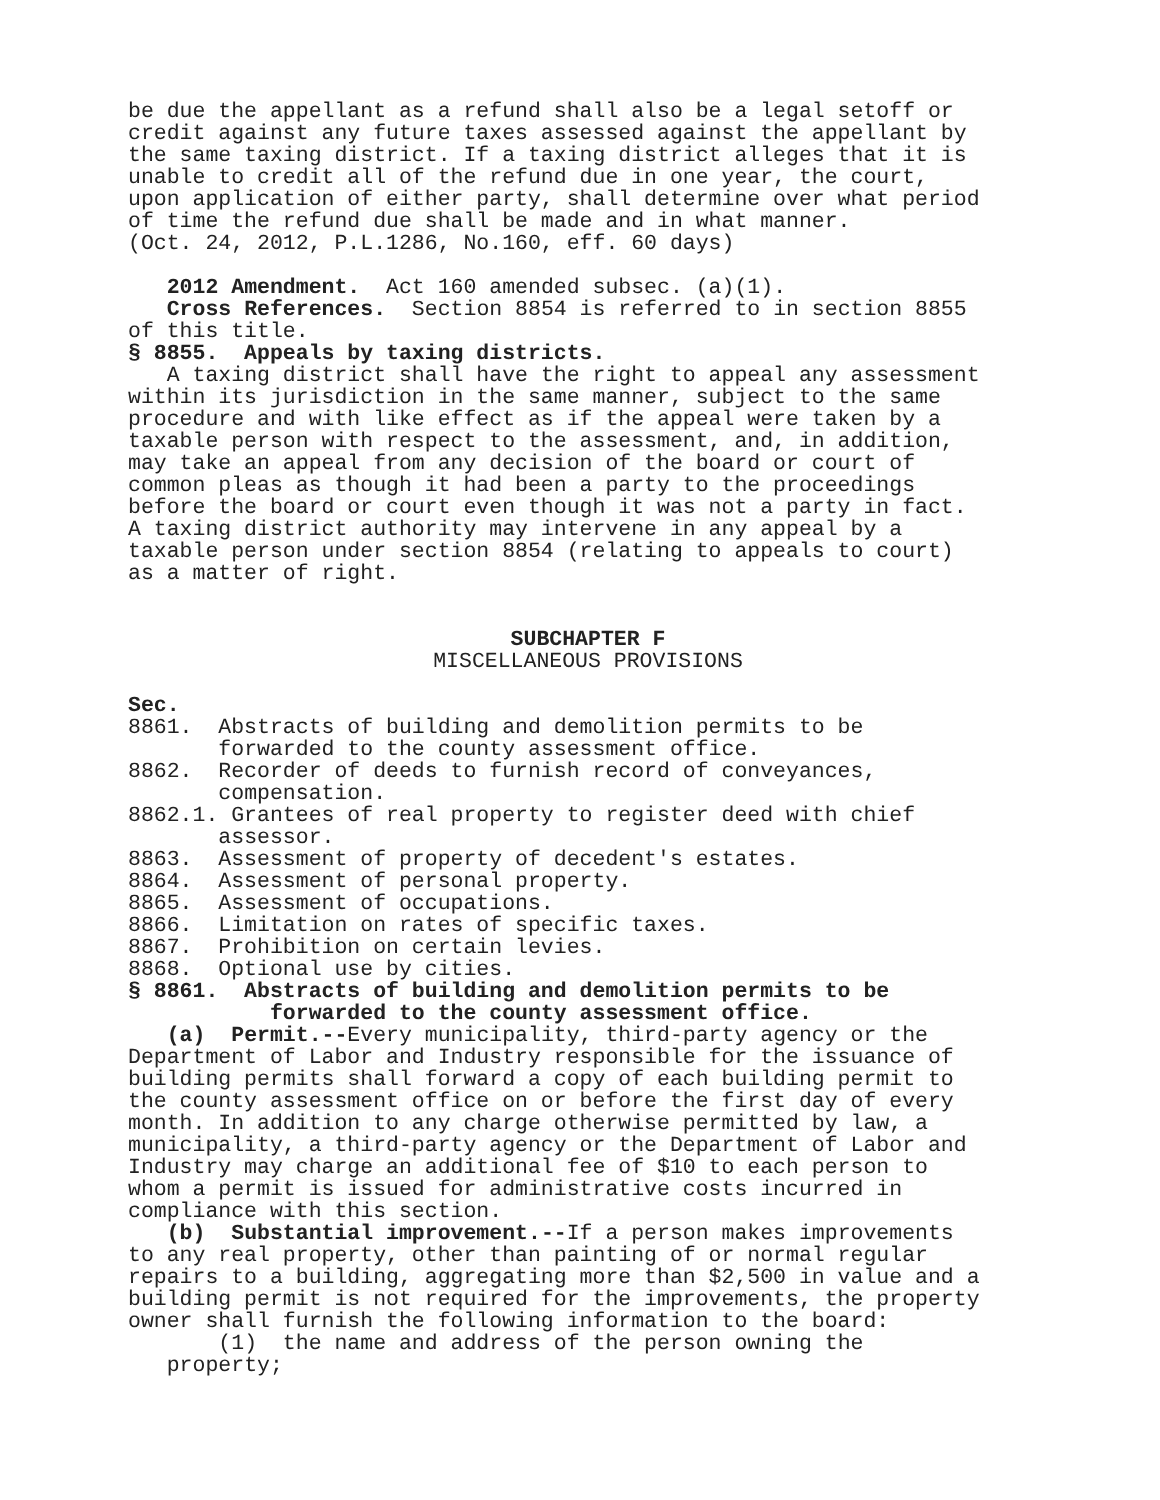be due the appellant as a refund shall also be a legal setoff or credit against any future taxes assessed against the appellant by the same taxing district. If a taxing district alleges that it is unable to credit all of the refund due in one year, the court, upon application of either party, shall determine over what period of time the refund due shall be made and in what manner. (Oct. 24, 2012, P.L.1286, No.160, eff. 60 days)
2012 Amendment. Act 160 amended subsec. (a)(1). Cross References. Section 8854 is referred to in section 8855 of this title. § 8855. Appeals by taxing districts. A taxing district shall have the right to appeal any assessment within its jurisdiction in the same manner, subject to the same procedure and with like effect as if the appeal were taken by a taxable person with respect to the assessment, and, in addition, may take an appeal from any decision of the board or court of common pleas as though it had been a party to the proceedings before the board or court even though it was not a party in fact. A taxing district authority may intervene in any appeal by a taxable person under section 8854 (relating to appeals to court) as a matter of right.
SUBCHAPTER F
MISCELLANEOUS PROVISIONS
Sec. 8861. Abstracts of building and demolition permits to be forwarded to the county assessment office. 8862. Recorder of deeds to furnish record of conveyances, compensation. 8862.1. Grantees of real property to register deed with chief assessor. 8863. Assessment of property of decedent's estates. 8864. Assessment of personal property. 8865. Assessment of occupations. 8866. Limitation on rates of specific taxes. 8867. Prohibition on certain levies. 8868. Optional use by cities. § 8861. Abstracts of building and demolition permits to be forwarded to the county assessment office. (a) Permit.--Every municipality, third-party agency or the Department of Labor and Industry responsible for the issuance of building permits shall forward a copy of each building permit to the county assessment office on or before the first day of every month. In addition to any charge otherwise permitted by law, a municipality, a third-party agency or the Department of Labor and Industry may charge an additional fee of $10 to each person to whom a permit is issued for administrative costs incurred in compliance with this section. (b) Substantial improvement.--If a person makes improvements to any real property, other than painting of or normal regular repairs to a building, aggregating more than $2,500 in value and a building permit is not required for the improvements, the property owner shall furnish the following information to the board: (1) the name and address of the person owning the property;